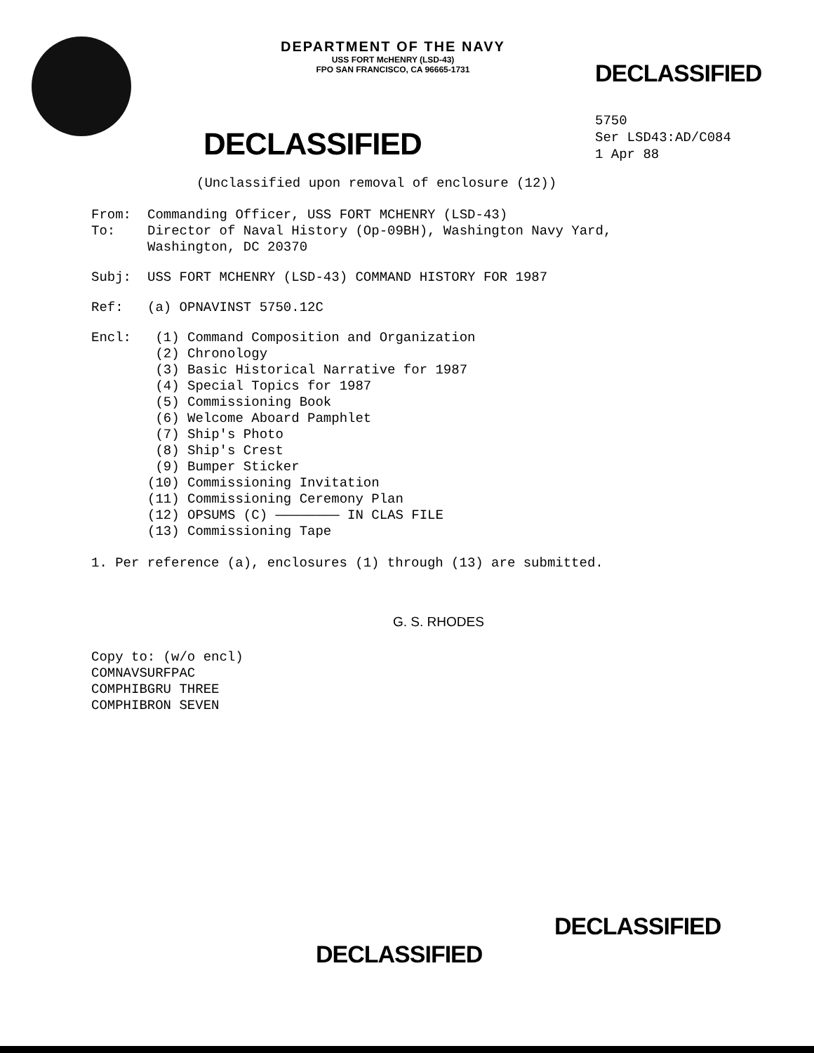DEPARTMENT OF THE NAVY
USS FORT McHENRY (LSD-43)
FPO SAN FRANCISCO, CA 96665-1731
DECLASSIFIED
DECLASSIFIED
5750
Ser LSD43:AD/C084
1 Apr 88
(Unclassified upon removal of enclosure (12))
From: Commanding Officer, USS FORT MCHENRY (LSD-43)
To: Director of Naval History (Op-09BH), Washington Navy Yard,
Washington, DC 20370
Subj: USS FORT MCHENRY (LSD-43) COMMAND HISTORY FOR 1987
Ref: (a) OPNAVINST 5750.12C
Encl: (1) Command Composition and Organization
(2) Chronology
(3) Basic Historical Narrative for 1987
(4) Special Topics for 1987
(5) Commissioning Book
(6) Welcome Aboard Pamphlet
(7) Ship's Photo
(8) Ship's Crest
(9) Bumper Sticker
(10) Commissioning Invitation
(11) Commissioning Ceremony Plan
(12) OPSUMS (C) ———————— IN CLAS FILE
(13) Commissioning Tape
1. Per reference (a), enclosures (1) through (13) are submitted.
G. S. RHODES
Copy to: (w/o encl)
COMNAVSURFPAC
COMPHIBGRU THREE
COMPHIBRON SEVEN
DECLASSIFIED
DECLASSIFIED